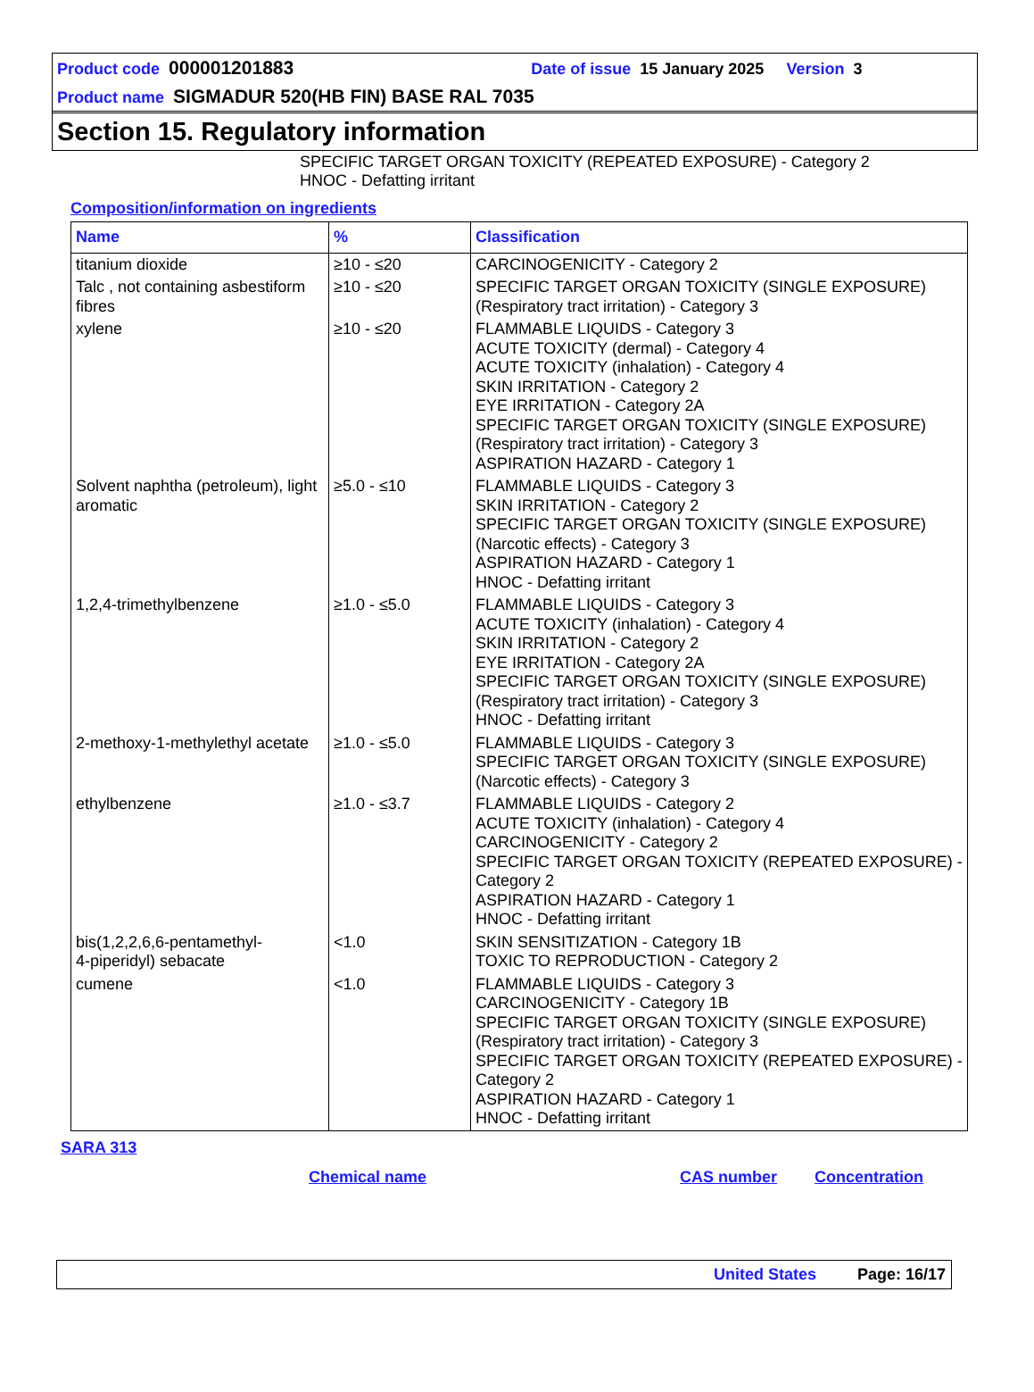Product code 000001201883 Date of issue 15 January 2025 Version 3
Product name SIGMADUR 520(HB FIN) BASE RAL 7035
Section 15. Regulatory information
SPECIFIC TARGET ORGAN TOXICITY (REPEATED EXPOSURE) - Category 2
HNOC - Defatting irritant
Composition/information on ingredients
| Name | % | Classification |
| --- | --- | --- |
| titanium dioxide | ≥10 - ≤20 | CARCINOGENICITY - Category 2 |
| Talc , not containing asbestiform fibres | ≥10 - ≤20 | SPECIFIC TARGET ORGAN TOXICITY (SINGLE EXPOSURE) (Respiratory tract irritation) - Category 3 |
| xylene | ≥10 - ≤20 | FLAMMABLE LIQUIDS - Category 3 ACUTE TOXICITY (dermal) - Category 4 ACUTE TOXICITY (inhalation) - Category 4 SKIN IRRITATION - Category 2 EYE IRRITATION - Category 2A SPECIFIC TARGET ORGAN TOXICITY (SINGLE EXPOSURE) (Respiratory tract irritation) - Category 3 ASPIRATION HAZARD - Category 1 |
| Solvent naphtha (petroleum), light aromatic | ≥5.0 - ≤10 | FLAMMABLE LIQUIDS - Category 3 SKIN IRRITATION - Category 2 SPECIFIC TARGET ORGAN TOXICITY (SINGLE EXPOSURE) (Narcotic effects) - Category 3 ASPIRATION HAZARD - Category 1 HNOC - Defatting irritant |
| 1,2,4-trimethylbenzene | ≥1.0 - ≤5.0 | FLAMMABLE LIQUIDS - Category 3 ACUTE TOXICITY (inhalation) - Category 4 SKIN IRRITATION - Category 2 EYE IRRITATION - Category 2A SPECIFIC TARGET ORGAN TOXICITY (SINGLE EXPOSURE) (Respiratory tract irritation) - Category 3 HNOC - Defatting irritant |
| 2-methoxy-1-methylethyl acetate | ≥1.0 - ≤5.0 | FLAMMABLE LIQUIDS - Category 3 SPECIFIC TARGET ORGAN TOXICITY (SINGLE EXPOSURE) (Narcotic effects) - Category 3 |
| ethylbenzene | ≥1.0 - ≤3.7 | FLAMMABLE LIQUIDS - Category 2 ACUTE TOXICITY (inhalation) - Category 4 CARCINOGENICITY - Category 2 SPECIFIC TARGET ORGAN TOXICITY (REPEATED EXPOSURE) - Category 2 ASPIRATION HAZARD - Category 1 HNOC - Defatting irritant |
| bis(1,2,2,6,6-pentamethyl- 4-piperidyl) sebacate | <1.0 | SKIN SENSITIZATION - Category 1B TOXIC TO REPRODUCTION - Category 2 |
| cumene | <1.0 | FLAMMABLE LIQUIDS - Category 3 CARCINOGENICITY - Category 1B SPECIFIC TARGET ORGAN TOXICITY (SINGLE EXPOSURE) (Respiratory tract irritation) - Category 3 SPECIFIC TARGET ORGAN TOXICITY (REPEATED EXPOSURE) - Category 2 ASPIRATION HAZARD - Category 1 HNOC - Defatting irritant |
SARA 313
Chemical name CAS number Concentration
United States Page: 16/17